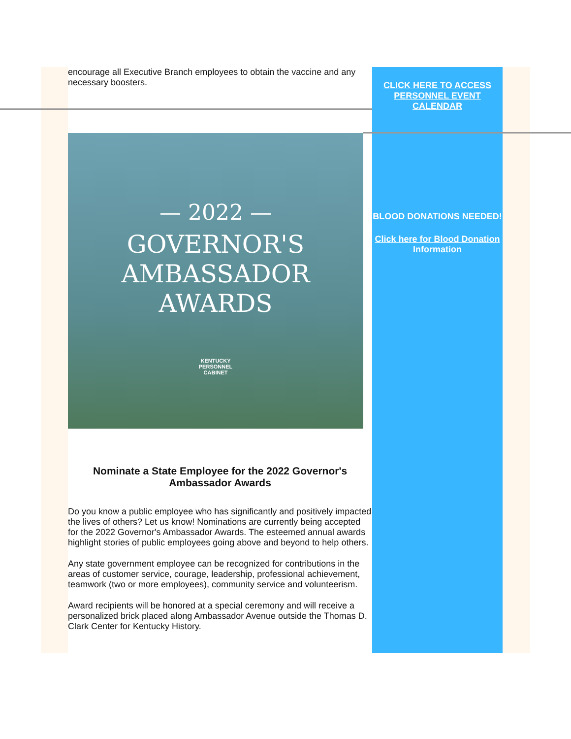encourage all Executive Branch employees to obtain the vaccine and any necessary boosters.
— 2022 —
GOVERNOR'S
AMBASSADOR
AWARDS
KENTUCKY
PERSONNEL
CABINET
Nominate a State Employee for the 2022 Governor's Ambassador Awards
Do you know a public employee who has significantly and positively impacted the lives of others? Let us know! Nominations are currently being accepted for the 2022 Governor's Ambassador Awards. The esteemed annual awards highlight stories of public employees going above and beyond to help others.
Any state government employee can be recognized for contributions in the areas of customer service, courage, leadership, professional achievement, teamwork (two or more employees), community service and volunteerism.
Award recipients will be honored at a special ceremony and will receive a personalized brick placed along Ambassador Avenue outside the Thomas D. Clark Center for Kentucky History.
CLICK HERE TO ACCESS PERSONNEL EVENT CALENDAR
BLOOD DONATIONS NEEDED!
Click here for Blood Donation Information